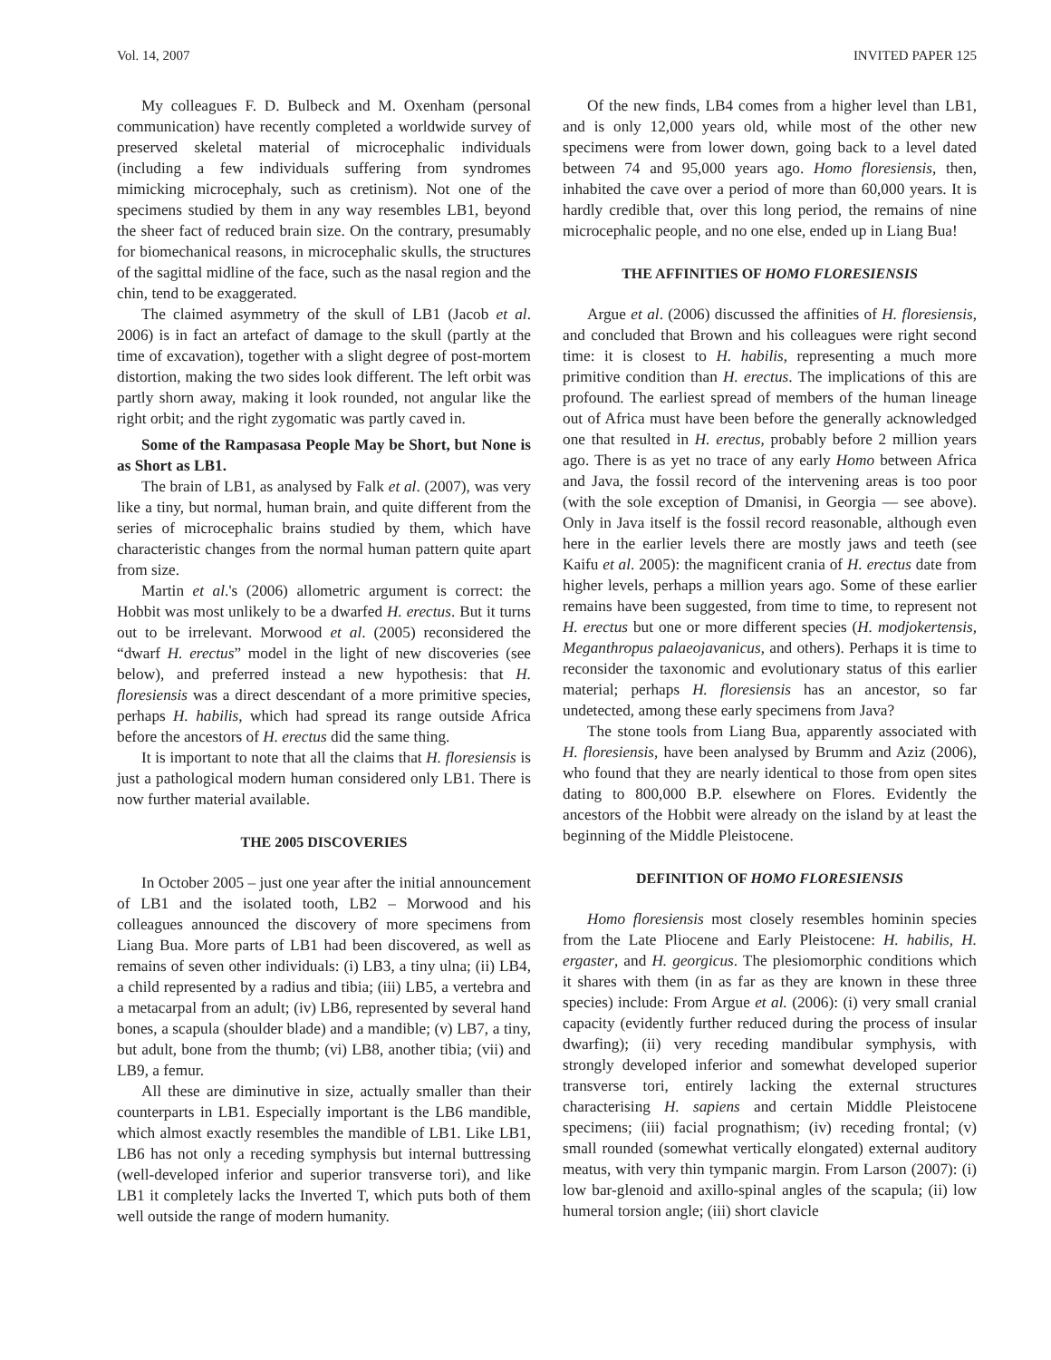Vol. 14, 2007 INVITED PAPER 125
My colleagues F. D. Bulbeck and M. Oxenham (personal communication) have recently completed a worldwide survey of preserved skeletal material of microcephalic individuals (including a few individuals suffering from syndromes mimicking microcephaly, such as cretinism). Not one of the specimens studied by them in any way resembles LB1, beyond the sheer fact of reduced brain size. On the contrary, presumably for biomechanical reasons, in microcephalic skulls, the structures of the sagittal midline of the face, such as the nasal region and the chin, tend to be exaggerated.
The claimed asymmetry of the skull of LB1 (Jacob et al. 2006) is in fact an artefact of damage to the skull (partly at the time of excavation), together with a slight degree of post-mortem distortion, making the two sides look different. The left orbit was partly shorn away, making it look rounded, not angular like the right orbit; and the right zygomatic was partly caved in.
Some of the Rampasasa People May be Short, but None is as Short as LB1.
The brain of LB1, as analysed by Falk et al. (2007), was very like a tiny, but normal, human brain, and quite different from the series of microcephalic brains studied by them, which have characteristic changes from the normal human pattern quite apart from size.
Martin et al.'s (2006) allometric argument is correct: the Hobbit was most unlikely to be a dwarfed H. erectus. But it turns out to be irrelevant. Morwood et al. (2005) reconsidered the “dwarf H. erectus” model in the light of new discoveries (see below), and preferred instead a new hypothesis: that H. floresiensis was a direct descendant of a more primitive species, perhaps H. habilis, which had spread its range outside Africa before the ancestors of H. erectus did the same thing.
It is important to note that all the claims that H. floresiensis is just a pathological modern human considered only LB1. There is now further material available.
THE 2005 DISCOVERIES
In October 2005 – just one year after the initial announcement of LB1 and the isolated tooth, LB2 – Morwood and his colleagues announced the discovery of more specimens from Liang Bua. More parts of LB1 had been discovered, as well as remains of seven other individuals: (i) LB3, a tiny ulna; (ii) LB4, a child represented by a radius and tibia; (iii) LB5, a vertebra and a metacarpal from an adult; (iv) LB6, represented by several hand bones, a scapula (shoulder blade) and a mandible; (v) LB7, a tiny, but adult, bone from the thumb; (vi) LB8, another tibia; (vii) and LB9, a femur.
All these are diminutive in size, actually smaller than their counterparts in LB1. Especially important is the LB6 mandible, which almost exactly resembles the mandible of LB1. Like LB1, LB6 has not only a receding symphysis but internal buttressing (well-developed inferior and superior transverse tori), and like LB1 it completely lacks the Inverted T, which puts both of them well outside the range of modern humanity.
Of the new finds, LB4 comes from a higher level than LB1, and is only 12,000 years old, while most of the other new specimens were from lower down, going back to a level dated between 74 and 95,000 years ago. Homo floresiensis, then, inhabited the cave over a period of more than 60,000 years. It is hardly credible that, over this long period, the remains of nine microcephalic people, and no one else, ended up in Liang Bua!
THE AFFINITIES OF HOMO FLORESIENSIS
Argue et al. (2006) discussed the affinities of H. floresiensis, and concluded that Brown and his colleagues were right second time: it is closest to H. habilis, representing a much more primitive condition than H. erectus. The implications of this are profound. The earliest spread of members of the human lineage out of Africa must have been before the generally acknowledged one that resulted in H. erectus, probably before 2 million years ago. There is as yet no trace of any early Homo between Africa and Java, the fossil record of the intervening areas is too poor (with the sole exception of Dmanisi, in Georgia — see above). Only in Java itself is the fossil record reasonable, although even here in the earlier levels there are mostly jaws and teeth (see Kaifu et al. 2005): the magnificent crania of H. erectus date from higher levels, perhaps a million years ago. Some of these earlier remains have been suggested, from time to time, to represent not H. erectus but one or more different species (H. modjokertensis, Meganthropus palaeojavanicus, and others). Perhaps it is time to reconsider the taxonomic and evolutionary status of this earlier material; perhaps H. floresiensis has an ancestor, so far undetected, among these early specimens from Java?
The stone tools from Liang Bua, apparently associated with H. floresiensis, have been analysed by Brumm and Aziz (2006), who found that they are nearly identical to those from open sites dating to 800,000 B.P. elsewhere on Flores. Evidently the ancestors of the Hobbit were already on the island by at least the beginning of the Middle Pleistocene.
DEFINITION OF HOMO FLORESIENSIS
Homo floresiensis most closely resembles hominin species from the Late Pliocene and Early Pleistocene: H. habilis, H. ergaster, and H. georgicus. The plesiomorphic conditions which it shares with them (in as far as they are known in these three species) include: From Argue et al. (2006): (i) very small cranial capacity (evidently further reduced during the process of insular dwarfing); (ii) very receding mandibular symphysis, with strongly developed inferior and somewhat developed superior transverse tori, entirely lacking the external structures characterising H. sapiens and certain Middle Pleistocene specimens; (iii) facial prognathism; (iv) receding frontal; (v) small rounded (somewhat vertically elongated) external auditory meatus, with very thin tympanic margin. From Larson (2007): (i) low bar-glenoid and axillo-spinal angles of the scapula; (ii) low humeral torsion angle; (iii) short clavicle